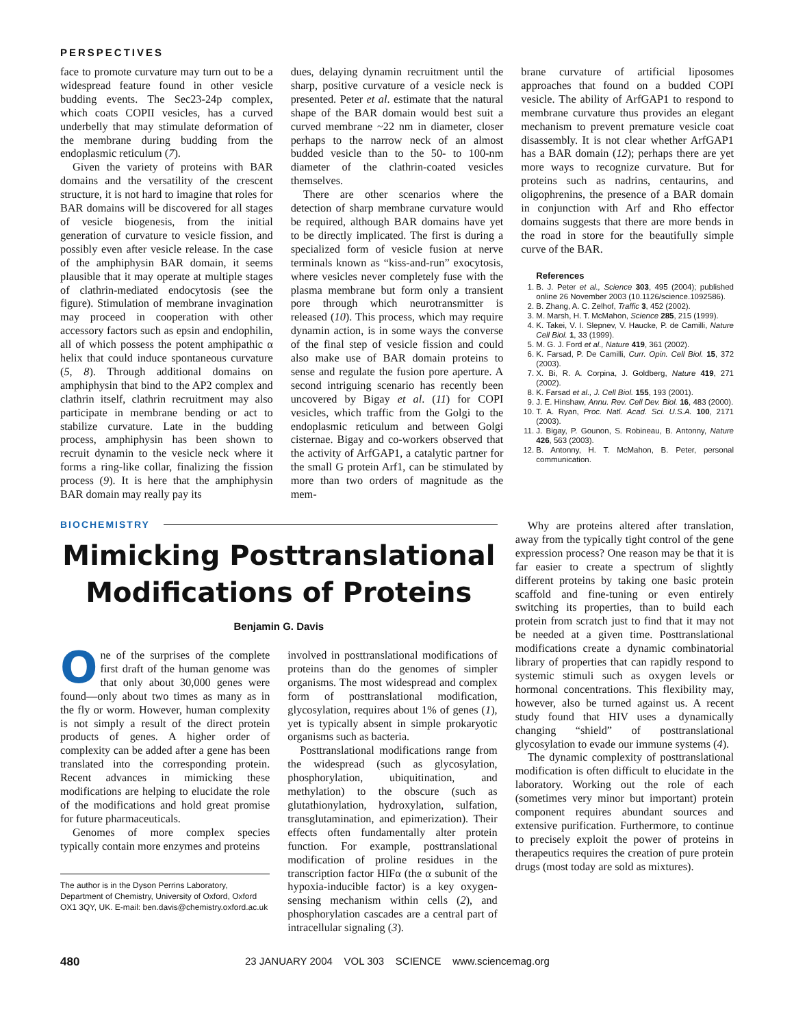PERSPECTIVES
face to promote curvature may turn out to be a widespread feature found in other vesicle budding events. The Sec23-24p complex, which coats COPII vesicles, has a curved underbelly that may stimulate deformation of the membrane during budding from the endoplasmic reticulum (7).
Given the variety of proteins with BAR domains and the versatility of the crescent structure, it is not hard to imagine that roles for BAR domains will be discovered for all stages of vesicle biogenesis, from the initial generation of curvature to vesicle fission, and possibly even after vesicle release. In the case of the amphiphysin BAR domain, it seems plausible that it may operate at multiple stages of clathrin-mediated endocytosis (see the figure). Stimulation of membrane invagination may proceed in cooperation with other accessory factors such as epsin and endophilin, all of which possess the potent amphipathic α helix that could induce spontaneous curvature (5, 8). Through additional domains on amphiphysin that bind to the AP2 complex and clathrin itself, clathrin recruitment may also participate in membrane bending or act to stabilize curvature. Late in the budding process, amphiphysin has been shown to recruit dynamin to the vesicle neck where it forms a ring-like collar, finalizing the fission process (9). It is here that the amphiphysin BAR domain may really pay its
dues, delaying dynamin recruitment until the sharp, positive curvature of a vesicle neck is presented. Peter et al. estimate that the natural shape of the BAR domain would best suit a curved membrane ~22 nm in diameter, closer perhaps to the narrow neck of an almost budded vesicle than to the 50- to 100-nm diameter of the clathrin-coated vesicles themselves.
There are other scenarios where the detection of sharp membrane curvature would be required, although BAR domains have yet to be directly implicated. The first is during a specialized form of vesicle fusion at nerve terminals known as “kiss-and-run” exocytosis, where vesicles never completely fuse with the plasma membrane but form only a transient pore through which neurotransmitter is released (10). This process, which may require dynamin action, is in some ways the converse of the final step of vesicle fission and could also make use of BAR domain proteins to sense and regulate the fusion pore aperture. A second intriguing scenario has recently been uncovered by Bigay et al. (11) for COPI vesicles, which traffic from the Golgi to the endoplasmic reticulum and between Golgi cisternae. Bigay and co-workers observed that the activity of ArfGAP1, a catalytic partner for the small G protein Arf1, can be stimulated by more than two orders of magnitude as the mem-
brane curvature of artificial liposomes approaches that found on a budded COPI vesicle. The ability of ArfGAP1 to respond to membrane curvature thus provides an elegant mechanism to prevent premature vesicle coat disassembly. It is not clear whether ArfGAP1 has a BAR domain (12); perhaps there are yet more ways to recognize curvature. But for proteins such as nadrins, centaurins, and oligophrenins, the presence of a BAR domain in conjunction with Arf and Rho effector domains suggests that there are more bends in the road in store for the beautifully simple curve of the BAR.
References
1. B. J. Peter et al., Science 303, 495 (2004); published online 26 November 2003 (10.1126/science.1092586).
2. B. Zhang, A. C. Zelhof, Traffic 3, 452 (2002).
3. M. Marsh, H. T. McMahon, Science 285, 215 (1999).
4. K. Takei, V. I. Slepnev, V. Haucke, P. de Camilli, Nature Cell Biol. 1, 33 (1999).
5. M. G. J. Ford et al., Nature 419, 361 (2002).
6. K. Farsad, P. De Camilli, Curr. Opin. Cell Biol. 15, 372 (2003).
7. X. Bi, R. A. Corpina, J. Goldberg, Nature 419, 271 (2002).
8. K. Farsad et al., J. Cell Biol. 155, 193 (2001).
9. J. E. Hinshaw, Annu. Rev. Cell Dev. Biol. 16, 483 (2000).
10. T. A. Ryan, Proc. Natl. Acad. Sci. U.S.A. 100, 2171 (2003).
11. J. Bigay, P. Gounon, S. Robineau, B. Antonny, Nature 426, 563 (2003).
12. B. Antonny, H. T. McMahon, B. Peter, personal communication.
BIOCHEMISTRY
Mimicking Posttranslational Modifications of Proteins
Benjamin G. Davis
One of the surprises of the complete first draft of the human genome was that only about 30,000 genes were found—only about two times as many as in the fly or worm. However, human complexity is not simply a result of the direct protein products of genes. A higher order of complexity can be added after a gene has been translated into the corresponding protein. Recent advances in mimicking these modifications are helping to elucidate the role of the modifications and hold great promise for future pharmaceuticals.
Genomes of more complex species typically contain more enzymes and proteins
The author is in the Dyson Perrins Laboratory, Department of Chemistry, University of Oxford, Oxford OX1 3QY, UK. E-mail: ben.davis@chemistry.oxford.ac.uk
involved in posttranslational modifications of proteins than do the genomes of simpler organisms. The most widespread and complex form of posttranslational modification, glycosylation, requires about 1% of genes (1), yet is typically absent in simple prokaryotic organisms such as bacteria.
Posttranslational modifications range from the widespread (such as glycosylation, phosphorylation, ubiquitination, and methylation) to the obscure (such as glutathionylation, hydroxylation, sulfation, transglutamination, and epimerization). Their effects often fundamentally alter protein function. For example, posttranslational modification of proline residues in the transcription factor HIFα (the α subunit of the hypoxia-inducible factor) is a key oxygen-sensing mechanism within cells (2), and phosphorylation cascades are a central part of intracellular signaling (3).
Why are proteins altered after translation, away from the typically tight control of the gene expression process? One reason may be that it is far easier to create a spectrum of slightly different proteins by taking one basic protein scaffold and fine-tuning or even entirely switching its properties, than to build each protein from scratch just to find that it may not be needed at a given time. Posttranslational modifications create a dynamic combinatorial library of properties that can rapidly respond to systemic stimuli such as oxygen levels or hormonal concentrations. This flexibility may, however, also be turned against us. A recent study found that HIV uses a dynamically changing “shield” of posttranslational glycosylation to evade our immune systems (4).
The dynamic complexity of posttranslational modification is often difficult to elucidate in the laboratory. Working out the role of each (sometimes very minor but important) protein component requires abundant sources and extensive purification. Furthermore, to continue to precisely exploit the power of proteins in therapeutics requires the creation of pure protein drugs (most today are sold as mixtures).
480 23 JANUARY 2004 VOL 303 SCIENCE www.sciencemag.org